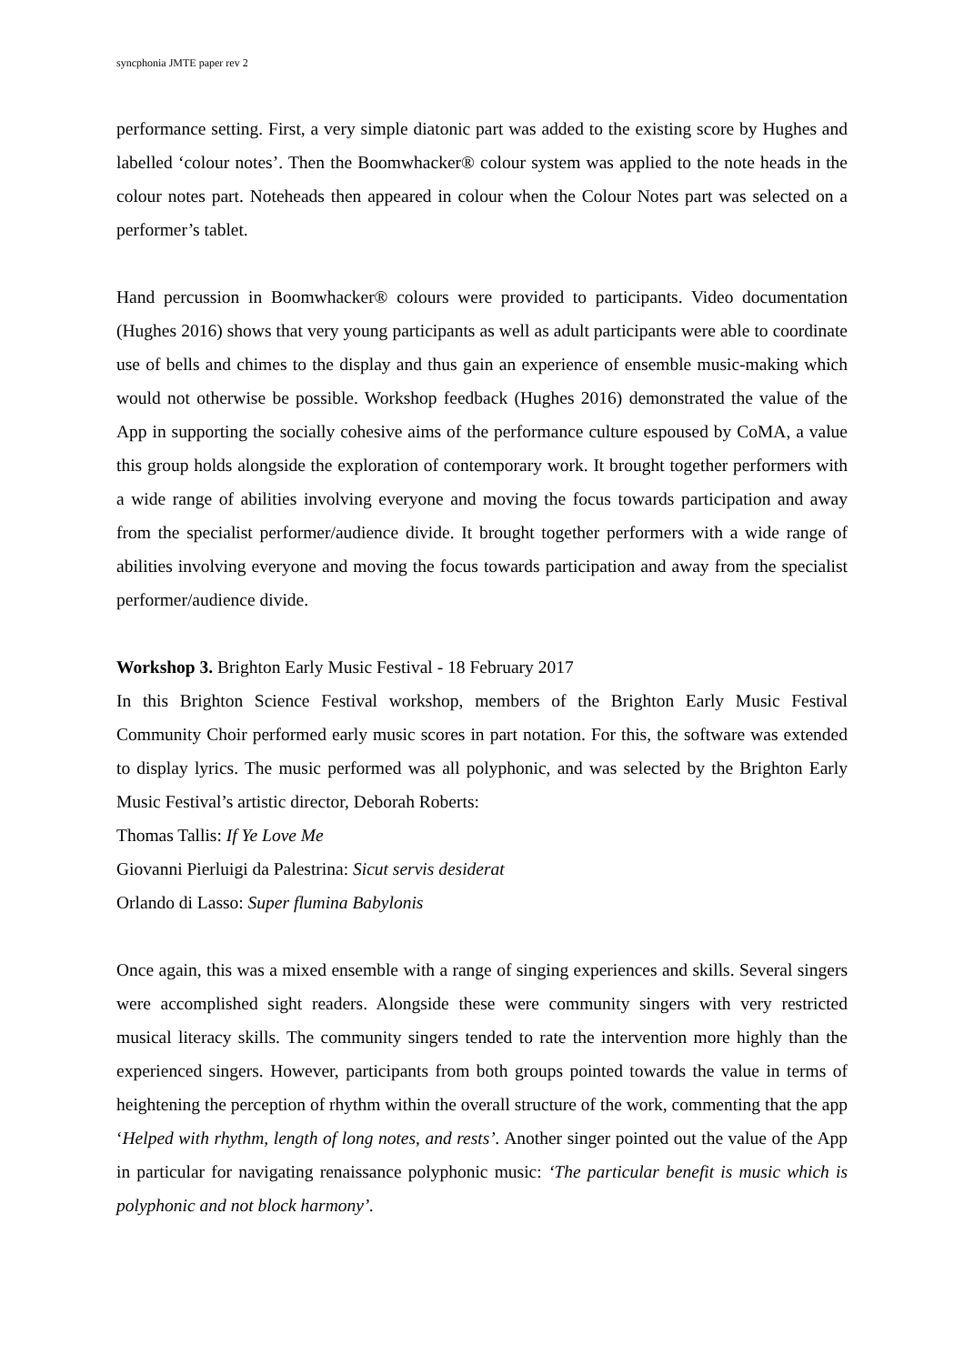syncphonia JMTE paper rev 2
performance setting. First, a very simple diatonic part was added to the existing score by Hughes and labelled ‘colour notes’. Then the Boomwhacker® colour system was applied to the note heads in the colour notes part. Noteheads then appeared in colour when the Colour Notes part was selected on a performer’s tablet.
Hand percussion in Boomwhacker® colours were provided to participants. Video documentation (Hughes 2016) shows that very young participants as well as adult participants were able to coordinate use of bells and chimes to the display and thus gain an experience of ensemble music-making which would not otherwise be possible. Workshop feedback (Hughes 2016) demonstrated the value of the App in supporting the socially cohesive aims of the performance culture espoused by CoMA, a value this group holds alongside the exploration of contemporary work. It brought together performers with a wide range of abilities involving everyone and moving the focus towards participation and away from the specialist performer/audience divide. It brought together performers with a wide range of abilities involving everyone and moving the focus towards participation and away from the specialist performer/audience divide.
Workshop 3. Brighton Early Music Festival - 18 February 2017
In this Brighton Science Festival workshop, members of the Brighton Early Music Festival Community Choir performed early music scores in part notation. For this, the software was extended to display lyrics. The music performed was all polyphonic, and was selected by the Brighton Early Music Festival’s artistic director, Deborah Roberts:
Thomas Tallis: If Ye Love Me
Giovanni Pierluigi da Palestrina: Sicut servis desiderat
Orlando di Lasso: Super flumina Babylonis
Once again, this was a mixed ensemble with a range of singing experiences and skills. Several singers were accomplished sight readers. Alongside these were community singers with very restricted musical literacy skills. The community singers tended to rate the intervention more highly than the experienced singers. However, participants from both groups pointed towards the value in terms of heightening the perception of rhythm within the overall structure of the work, commenting that the app ‘Helped with rhythm, length of long notes, and rests’. Another singer pointed out the value of the App in particular for navigating renaissance polyphonic music: ‘The particular benefit is music which is polyphonic and not block harmony’.